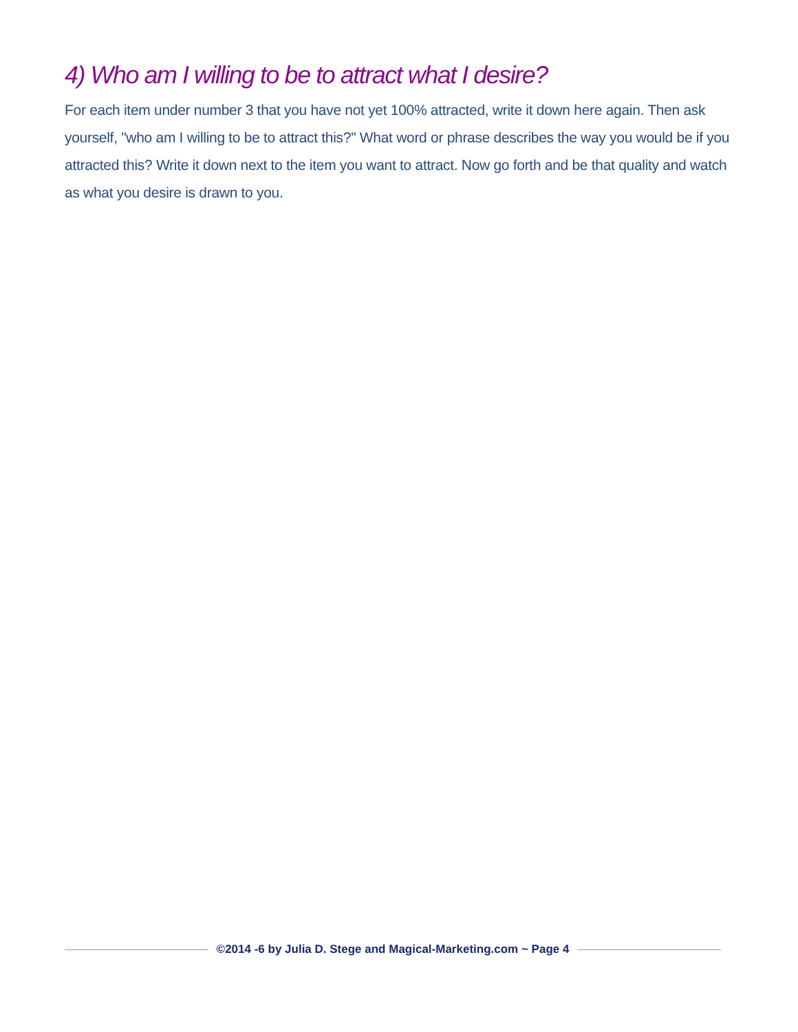4) Who am I willing to be to attract what I desire?
For each item under number 3 that you have not yet 100% attracted, write it down here again. Then ask yourself, "who am I willing to be to attract this?" What word or phrase describes the way you would be if you attracted this? Write it down next to the item you want to attract. Now go forth and be that quality and watch as what you desire is drawn to you.
©2014 -6 by Julia D. Stege and Magical-Marketing.com ~ Page 4